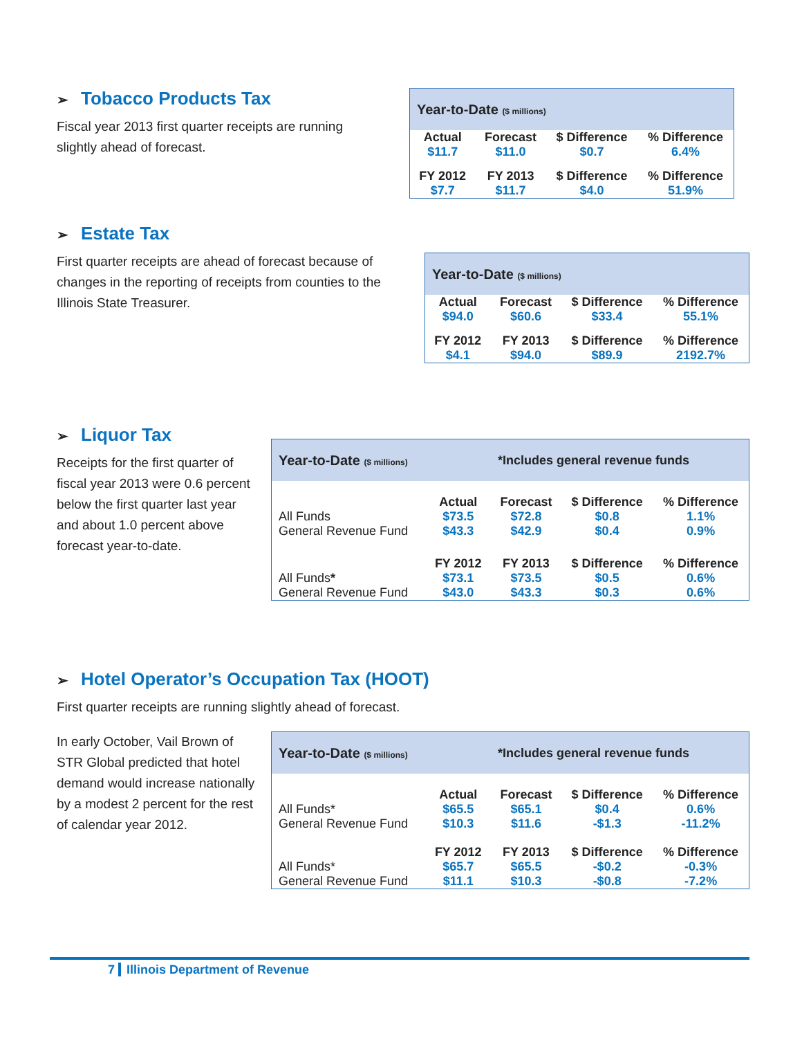➢ Tobacco Products Tax
Fiscal year 2013 first quarter receipts are running
slightly ahead of forecast.
| Year-to-Date ($ millions) | | | |
| Actual | Forecast | $ Difference | % Difference |
| $11.7 | $11.0 | $0.7 | 6.4% |
| FY 2012 | FY 2013 | $ Difference | % Difference |
| $7.7 | $11.7 | $4.0 | 51.9% |
➢ Estate Tax
First quarter receipts are ahead of forecast because of
changes in the reporting of receipts from counties to the
Illinois State Treasurer.
| Year-to-Date ($ millions) | | | |
| Actual | Forecast | $ Difference | % Difference |
| $94.0 | $60.6 | $33.4 | 55.1% |
| FY 2012 | FY 2013 | $ Difference | % Difference |
| $4.1 | $94.0 | $89.9 | 2192.7% |
➢ Liquor Tax
Receipts for the first quarter of fiscal year 2013 were 0.6 percent below the first quarter last year and about 1.0 percent above forecast year-to-date.
| Year-to-Date ($ millions) | | *Includes general revenue funds | | |
| | Actual | Forecast | $ Difference | % Difference |
| All Funds | $73.5 | $72.8 | $0.8 | 1.1% |
| General Revenue Fund | $43.3 | $42.9 | $0.4 | 0.9% |
| | FY 2012 | FY 2013 | $ Difference | % Difference |
| All Funds * | $73.1 | $73.5 | $0.5 | 0.6% |
| General Revenue Fund | $43.0 | $43.3 | $0.3 | 0.6% |
➢ Hotel Operator’s Occupation Tax (HOOT)
First quarter receipts are running slightly ahead of forecast.
In early October, Vail Brown of STR Global predicted that hotel demand would increase nationally by a modest 2 percent for the rest of calendar year 2012.
| Year-to-Date ($ millions) | | *Includes general revenue funds | | |
| | Actual | Forecast | $ Difference | % Difference |
| All Funds* | $65.5 | $65.1 | $0.4 | 0.6% |
| General Revenue Fund | $10.3 | $11.6 | -$1.3 | -11.2% |
| | FY 2012 | FY 2013 | $ Difference | % Difference |
| All Funds* | $65.7 | $65.5 | -$0.2 | -0.3% |
| General Revenue Fund | $11.1 | $10.3 | -$0.8 | -7.2% |
7 Illinois Department of Revenue